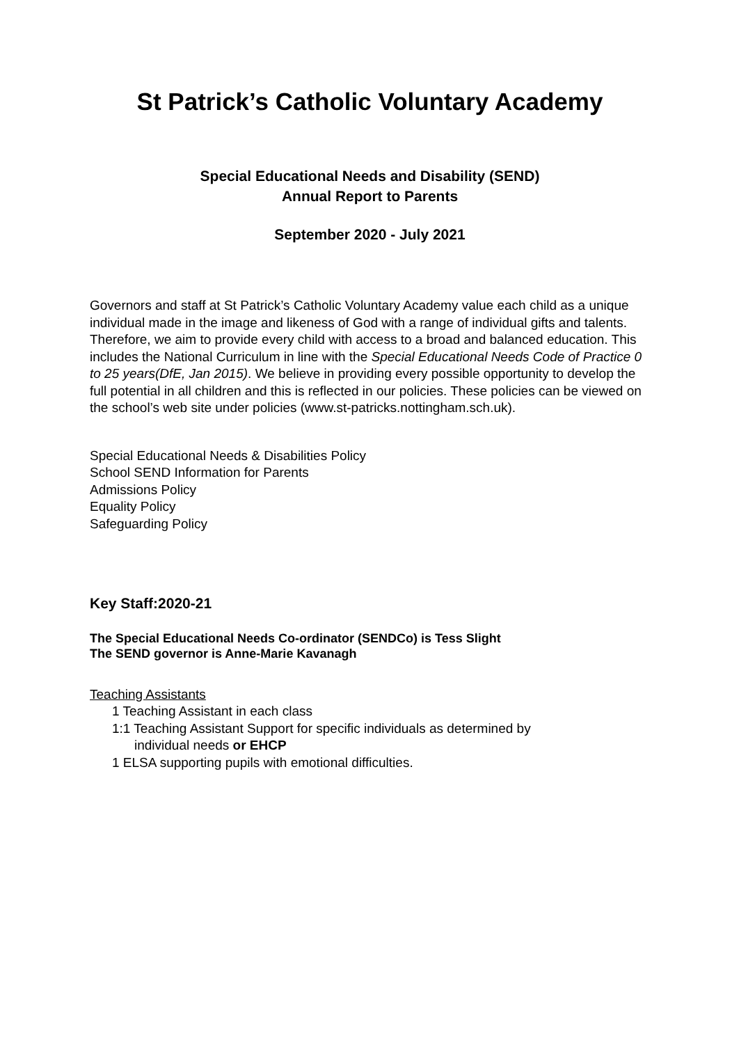St Patrick’s Catholic Voluntary Academy
Special Educational Needs and Disability (SEND)
Annual Report to Parents
September 2020 - July 2021
Governors and staff at St Patrick’s Catholic Voluntary Academy value each child as a unique individual made in the image and likeness of God with a range of individual gifts and talents. Therefore, we aim to provide every child with access to a broad and balanced education. This includes the National Curriculum in line with the Special Educational Needs Code of Practice 0 to 25 years(DfE, Jan 2015). We believe in providing every possible opportunity to develop the full potential in all children and this is reflected in our policies. These policies can be viewed on the school’s web site under policies (www.st-patricks.nottingham.sch.uk).
Special Educational Needs & Disabilities Policy
School SEND Information for Parents
Admissions Policy
Equality Policy
Safeguarding Policy
Key Staff:2020-21
The Special Educational Needs Co-ordinator (SENDCo) is Tess Slight
The SEND governor is Anne-Marie Kavanagh
Teaching Assistants
1 Teaching Assistant in each class
1:1 Teaching Assistant Support for specific individuals as determined by
individual needs or EHCP
1 ELSA supporting pupils with emotional difficulties.